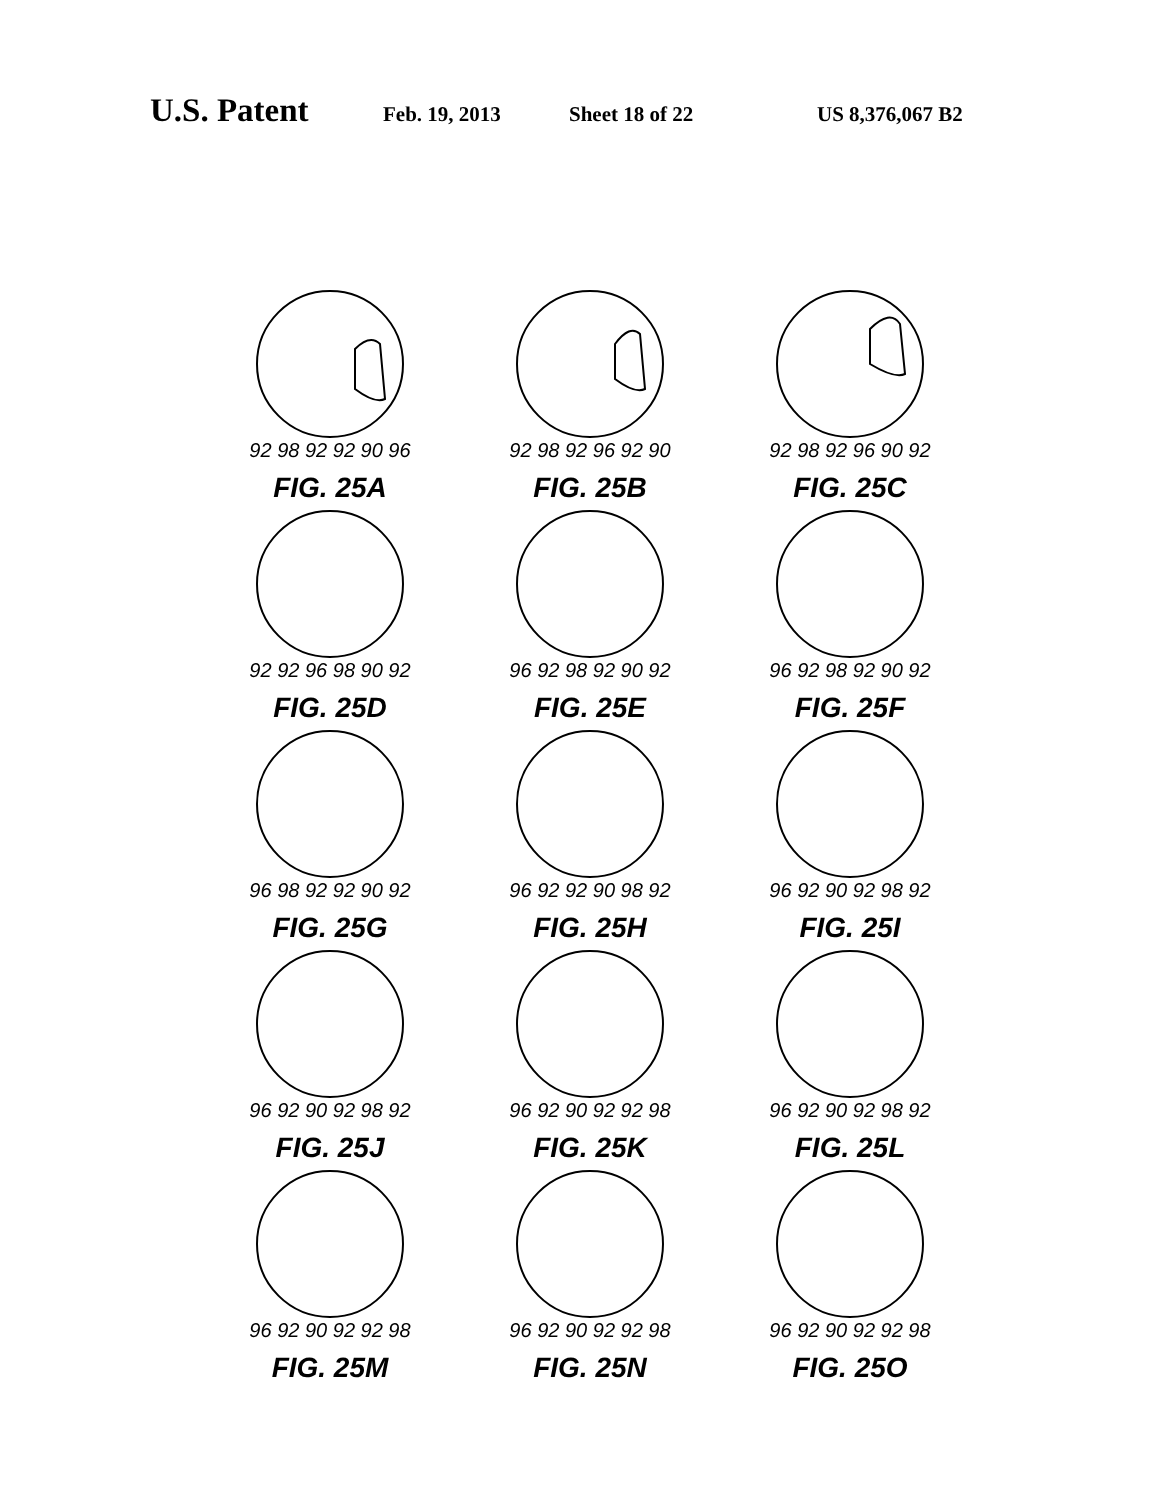U.S. Patent Feb. 19, 2013 Sheet 18 of 22 US 8,376,067 B2
92 98 92 92 90 96
FIG. 25A
92 98 92 96 92 90
FIG. 25B
92 98 92 96 90 92
FIG. 25C
92 92 96 98 90 92
FIG. 25D
96 92 98 92 90 92
FIG. 25E
96 92 98 92 90 92
FIG. 25F
96 98 92 92 90 92
FIG. 25G
96 92 92 90 98 92
FIG. 25H
96 92 90 92 98 92
FIG. 25I
96 92 90 92 98 92
FIG. 25J
96 92 90 92 92 98
FIG. 25K
96 92 90 92 98 92
FIG. 25L
96 92 90 92 92 98
FIG. 25M
96 92 90 92 92 98
FIG. 25N
96 92 90 92 92 98
FIG. 25O